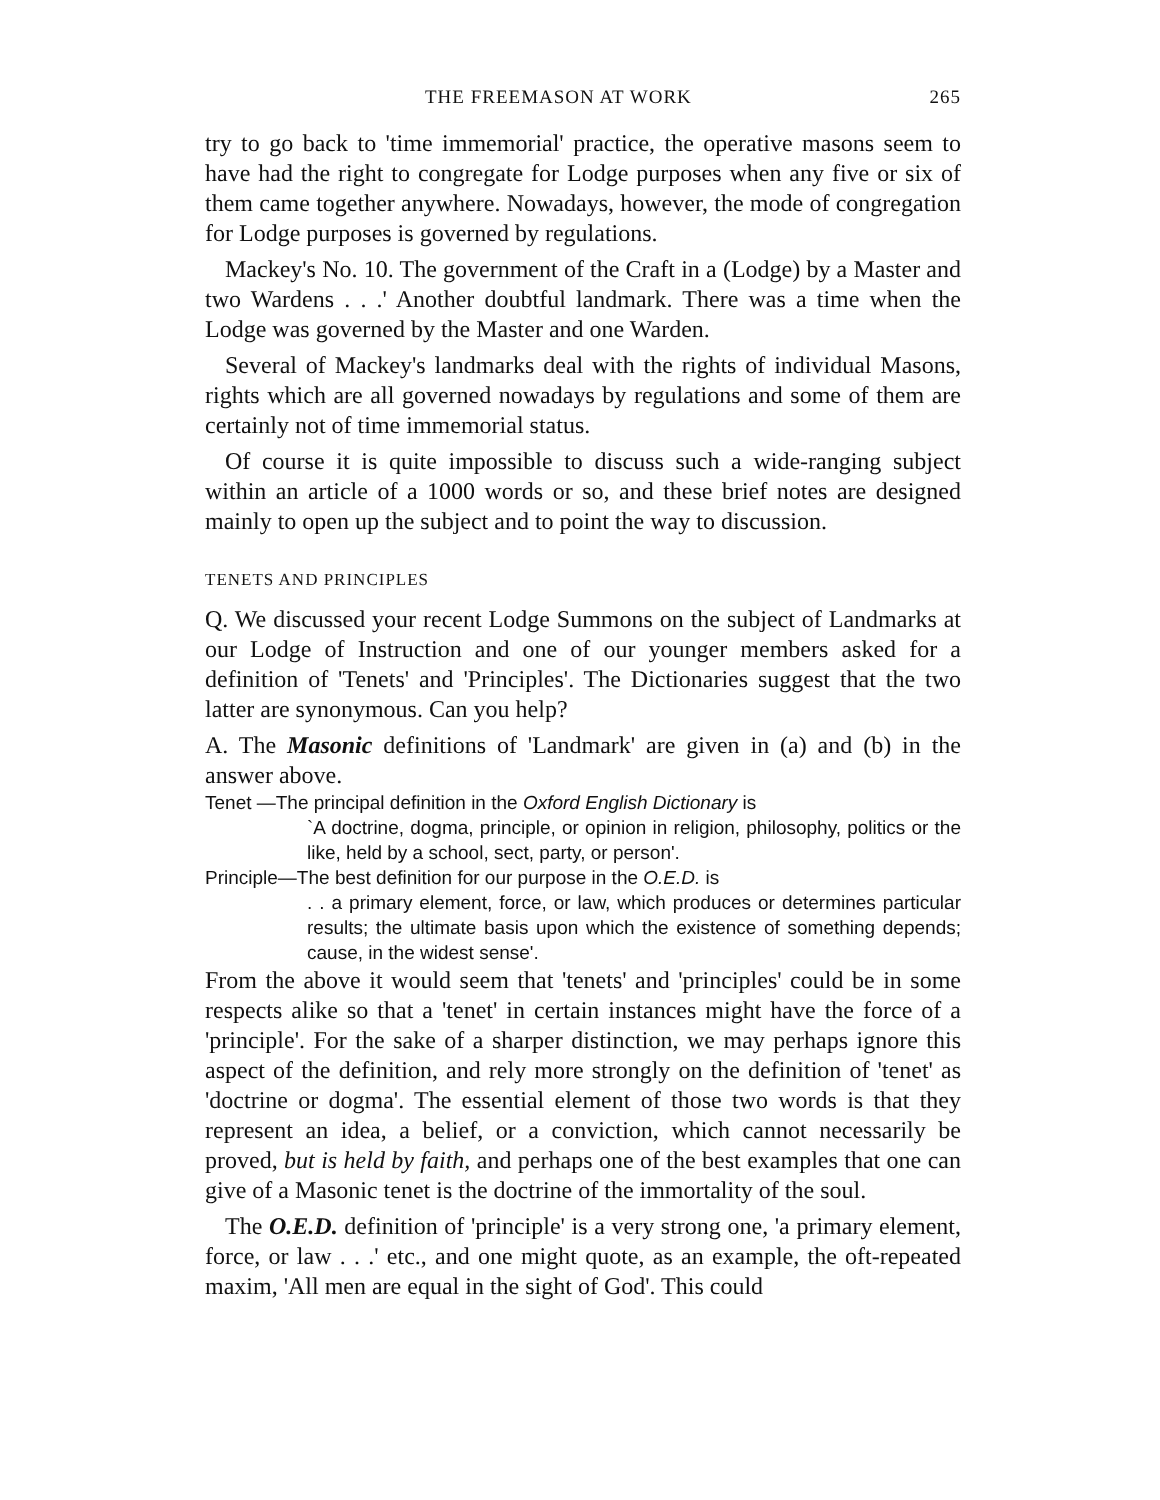THE FREEMASON AT WORK 265
try to go back to 'time immemorial' practice, the operative masons seem to have had the right to congregate for Lodge purposes when any five or six of them came together anywhere. Nowadays, however, the mode of congregation for Lodge purposes is governed by regulations.
Mackey's No. 10. The government of the Craft in a (Lodge) by a Master and two Wardens . . .' Another doubtful landmark. There was a time when the Lodge was governed by the Master and one Warden.
Several of Mackey's landmarks deal with the rights of individual Masons, rights which are all governed nowadays by regulations and some of them are certainly not of time immemorial status.
Of course it is quite impossible to discuss such a wide-ranging subject within an article of a 1000 words or so, and these brief notes are designed mainly to open up the subject and to point the way to discussion.
TENETS AND PRINCIPLES
Q. We discussed your recent Lodge Summons on the subject of Landmarks at our Lodge of Instruction and one of our younger members asked for a definition of 'Tenets' and 'Principles'. The Dictionaries suggest that the two latter are synonymous. Can you help?
A. The Masonic definitions of 'Landmark' are given in (a) and (b) in the answer above.
Tenet —The principal definition in the Oxford English Dictionary is
`A doctrine, dogma, principle, or opinion in religion, philosophy, politics or the like, held by a school, sect, party, or person'.
Principle—The best definition for our purpose in the O.E.D. is
. . a primary element, force, or law, which produces or determines particular results; the ultimate basis upon which the existence of something depends; cause, in the widest sense'.
From the above it would seem that 'tenets' and 'principles' could be in some respects alike so that a 'tenet' in certain instances might have the force of a 'principle'. For the sake of a sharper distinction, we may perhaps ignore this aspect of the definition, and rely more strongly on the definition of 'tenet' as 'doctrine or dogma'. The essential element of those two words is that they represent an idea, a belief, or a conviction, which cannot necessarily be proved, but is held by faith, and perhaps one of the best examples that one can give of a Masonic tenet is the doctrine of the immortality of the soul.
The O.E.D. definition of 'principle' is a very strong one, 'a primary element, force, or law . . .' etc., and one might quote, as an example, the oft-repeated maxim, 'All men are equal in the sight of God'. This could